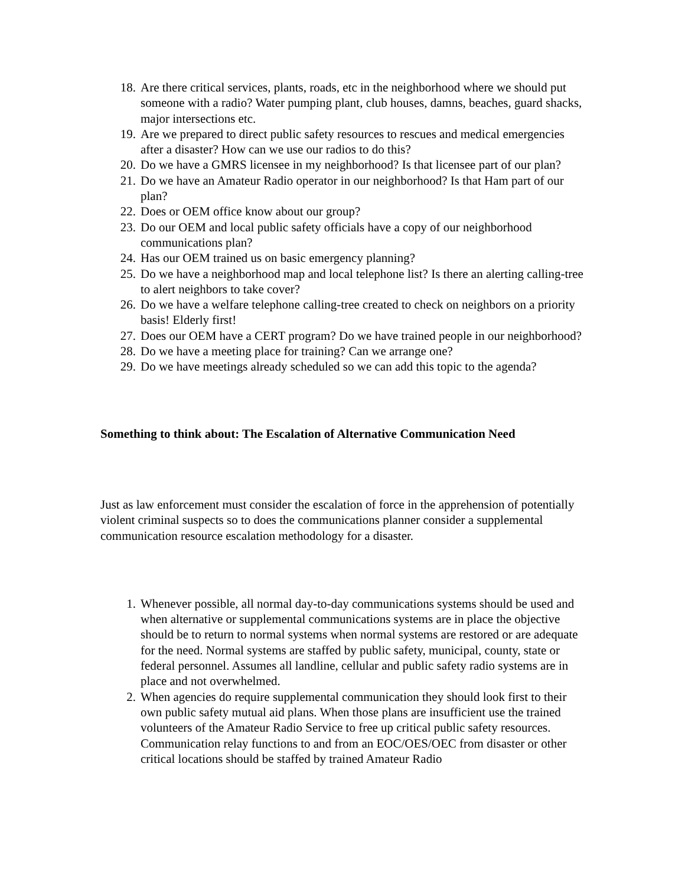18. Are there critical services, plants, roads, etc in the neighborhood where we should put someone with a radio? Water pumping plant, club houses, damns, beaches, guard shacks, major intersections etc.
19. Are we prepared to direct public safety resources to rescues and medical emergencies after a disaster? How can we use our radios to do this?
20. Do we have a GMRS licensee in my neighborhood? Is that licensee part of our plan?
21. Do we have an Amateur Radio operator in our neighborhood? Is that Ham part of our plan?
22. Does or OEM office know about our group?
23. Do our OEM and local public safety officials have a copy of our neighborhood communications plan?
24. Has our OEM trained us on basic emergency planning?
25. Do we have a neighborhood map and local telephone list? Is there an alerting calling-tree to alert neighbors to take cover?
26. Do we have a welfare telephone calling-tree created to check on neighbors on a priority basis! Elderly first!
27. Does our OEM have a CERT program? Do we have trained people in our neighborhood?
28. Do we have a meeting place for training? Can we arrange one?
29. Do we have meetings already scheduled so we can add this topic to the agenda?
Something to think about: The Escalation of Alternative Communication Need
Just as law enforcement must consider the escalation of force in the apprehension of potentially violent criminal suspects so to does the communications planner consider a supplemental communication resource escalation methodology for a disaster.
1. Whenever possible, all normal day-to-day communications systems should be used and when alternative or supplemental communications systems are in place the objective should be to return to normal systems when normal systems are restored or are adequate for the need. Normal systems are staffed by public safety, municipal, county, state or federal personnel. Assumes all landline, cellular and public safety radio systems are in place and not overwhelmed.
2. When agencies do require supplemental communication they should look first to their own public safety mutual aid plans. When those plans are insufficient use the trained volunteers of the Amateur Radio Service to free up critical public safety resources. Communication relay functions to and from an EOC/OES/OEC from disaster or other critical locations should be staffed by trained Amateur Radio